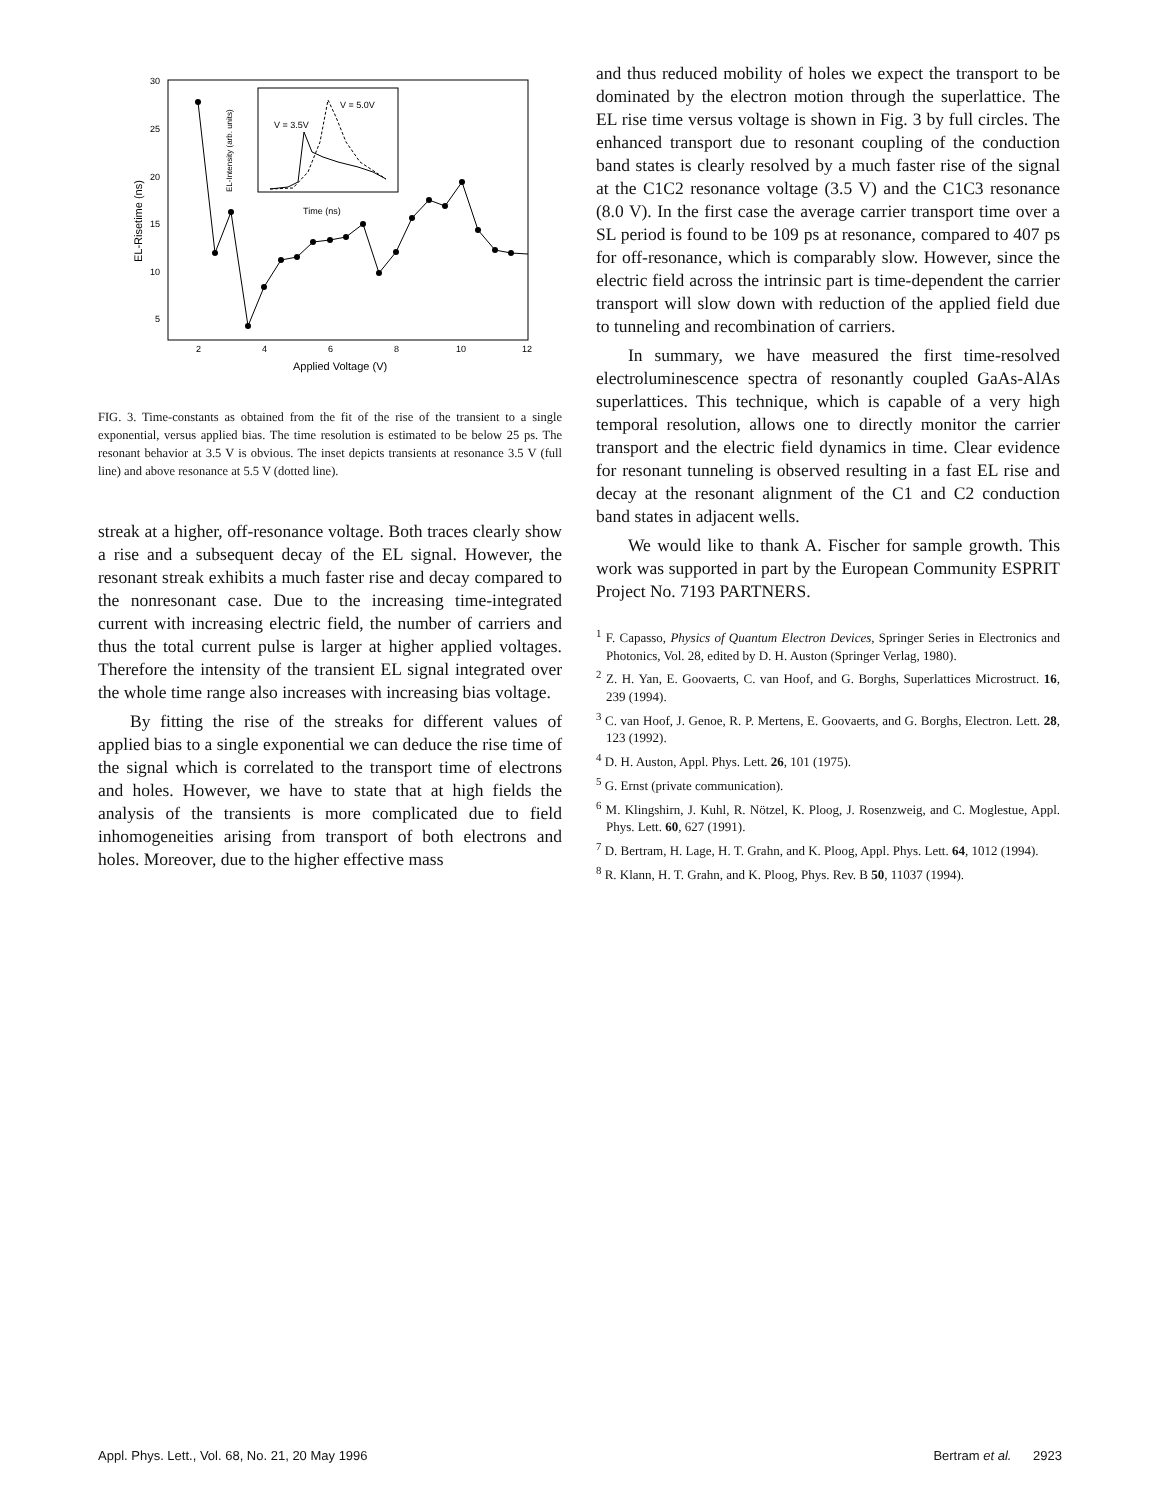30
25
20
15
10
5
2
4
6
8
10
12
Applied Voltage (V)
EL-Risetime (ns)
V = 3.5V
V = 5.0V
Time (ns)
EL-Intensity (arb. units)
FIG. 3. Time-constants as obtained from the fit of the rise of the transient to a single exponential, versus applied bias. The time resolution is estimated to be below 25 ps. The resonant behavior at 3.5 V is obvious. The inset depicts transients at resonance 3.5 V (full line) and above resonance at 5.5 V (dotted line).
streak at a higher, off-resonance voltage. Both traces clearly show a rise and a subsequent decay of the EL signal. However, the resonant streak exhibits a much faster rise and decay compared to the nonresonant case. Due to the increasing time-integrated current with increasing electric field, the number of carriers and thus the total current pulse is larger at higher applied voltages. Therefore the intensity of the transient EL signal integrated over the whole time range also increases with increasing bias voltage.
By fitting the rise of the streaks for different values of applied bias to a single exponential we can deduce the rise time of the signal which is correlated to the transport time of electrons and holes. However, we have to state that at high fields the analysis of the transients is more complicated due to field inhomogeneities arising from transport of both electrons and holes. Moreover, due to the higher effective mass
and thus reduced mobility of holes we expect the transport to be dominated by the electron motion through the superlattice. The EL rise time versus voltage is shown in Fig. 3 by full circles. The enhanced transport due to resonant coupling of the conduction band states is clearly resolved by a much faster rise of the signal at the C1C2 resonance voltage (3.5 V) and the C1C3 resonance (8.0 V). In the first case the average carrier transport time over a SL period is found to be 109 ps at resonance, compared to 407 ps for off-resonance, which is comparably slow. However, since the electric field across the intrinsic part is time-dependent the carrier transport will slow down with reduction of the applied field due to tunneling and recombination of carriers.
In summary, we have measured the first time-resolved electroluminescence spectra of resonantly coupled GaAs-AlAs superlattices. This technique, which is capable of a very high temporal resolution, allows one to directly monitor the carrier transport and the electric field dynamics in time. Clear evidence for resonant tunneling is observed resulting in a fast EL rise and decay at the resonant alignment of the C1 and C2 conduction band states in adjacent wells.
We would like to thank A. Fischer for sample growth. This work was supported in part by the European Community ESPRIT Project No. 7193 PARTNERS.
<sup>1</sup> F. Capasso, Physics of Quantum Electron Devices, Springer Series in Electronics and Photonics, Vol. 28, edited by D. H. Auston (Springer Verlag, 1980).
<sup>2</sup> Z. H. Yan, E. Goovaerts, C. van Hoof, and G. Borghs, Superlattices Microstruct. 16, 239 (1994).
<sup>3</sup> C. van Hoof, J. Genoe, R. P. Mertens, E. Goovaerts, and G. Borghs, Electron. Lett. 28, 123 (1992).
<sup>4</sup> D. H. Auston, Appl. Phys. Lett. 26, 101 (1975).
<sup>5</sup> G. Ernst (private communication).
<sup>6</sup> M. Klingshirn, J. Kuhl, R. Nötzel, K. Ploog, J. Rosenzweig, and C. Moglestue, Appl. Phys. Lett. 60, 627 (1991).
<sup>7</sup> D. Bertram, H. Lage, H. T. Grahn, and K. Ploog, Appl. Phys. Lett. 64, 1012 (1994).
<sup>8</sup> R. Klann, H. T. Grahn, and K. Ploog, Phys. Rev. B 50, 11037 (1994).
Appl. Phys. Lett., Vol. 68, No. 21, 20 May 1996 Bertram et al. 2923